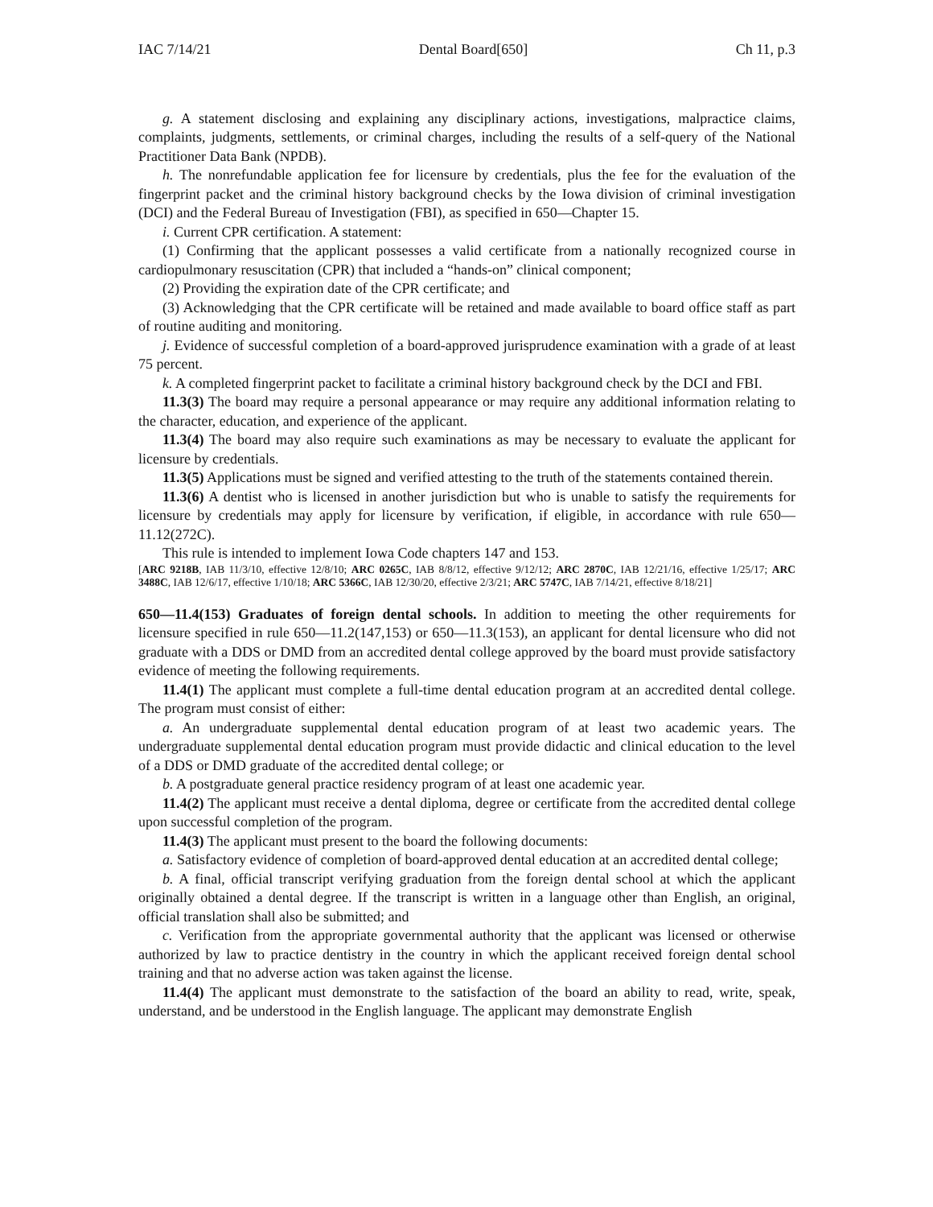IAC 7/14/21 Dental Board[650] Ch 11, p.3
g. A statement disclosing and explaining any disciplinary actions, investigations, malpractice claims, complaints, judgments, settlements, or criminal charges, including the results of a self-query of the National Practitioner Data Bank (NPDB).
h. The nonrefundable application fee for licensure by credentials, plus the fee for the evaluation of the fingerprint packet and the criminal history background checks by the Iowa division of criminal investigation (DCI) and the Federal Bureau of Investigation (FBI), as specified in 650—Chapter 15.
i. Current CPR certification. A statement:
(1) Confirming that the applicant possesses a valid certificate from a nationally recognized course in cardiopulmonary resuscitation (CPR) that included a “hands-on” clinical component;
(2) Providing the expiration date of the CPR certificate; and
(3) Acknowledging that the CPR certificate will be retained and made available to board office staff as part of routine auditing and monitoring.
j. Evidence of successful completion of a board-approved jurisprudence examination with a grade of at least 75 percent.
k. A completed fingerprint packet to facilitate a criminal history background check by the DCI and FBI.
11.3(3) The board may require a personal appearance or may require any additional information relating to the character, education, and experience of the applicant.
11.3(4) The board may also require such examinations as may be necessary to evaluate the applicant for licensure by credentials.
11.3(5) Applications must be signed and verified attesting to the truth of the statements contained therein.
11.3(6) A dentist who is licensed in another jurisdiction but who is unable to satisfy the requirements for licensure by credentials may apply for licensure by verification, if eligible, in accordance with rule 650—11.12(272C).
This rule is intended to implement Iowa Code chapters 147 and 153.
[ARC 9218B, IAB 11/3/10, effective 12/8/10; ARC 0265C, IAB 8/8/12, effective 9/12/12; ARC 2870C, IAB 12/21/16, effective 1/25/17; ARC 3488C, IAB 12/6/17, effective 1/10/18; ARC 5366C, IAB 12/30/20, effective 2/3/21; ARC 5747C, IAB 7/14/21, effective 8/18/21]
650—11.4(153) Graduates of foreign dental schools. In addition to meeting the other requirements for licensure specified in rule 650—11.2(147,153) or 650—11.3(153), an applicant for dental licensure who did not graduate with a DDS or DMD from an accredited dental college approved by the board must provide satisfactory evidence of meeting the following requirements.
11.4(1) The applicant must complete a full-time dental education program at an accredited dental college. The program must consist of either:
a. An undergraduate supplemental dental education program of at least two academic years. The undergraduate supplemental dental education program must provide didactic and clinical education to the level of a DDS or DMD graduate of the accredited dental college; or
b. A postgraduate general practice residency program of at least one academic year.
11.4(2) The applicant must receive a dental diploma, degree or certificate from the accredited dental college upon successful completion of the program.
11.4(3) The applicant must present to the board the following documents:
a. Satisfactory evidence of completion of board-approved dental education at an accredited dental college;
b. A final, official transcript verifying graduation from the foreign dental school at which the applicant originally obtained a dental degree. If the transcript is written in a language other than English, an original, official translation shall also be submitted; and
c. Verification from the appropriate governmental authority that the applicant was licensed or otherwise authorized by law to practice dentistry in the country in which the applicant received foreign dental school training and that no adverse action was taken against the license.
11.4(4) The applicant must demonstrate to the satisfaction of the board an ability to read, write, speak, understand, and be understood in the English language. The applicant may demonstrate English